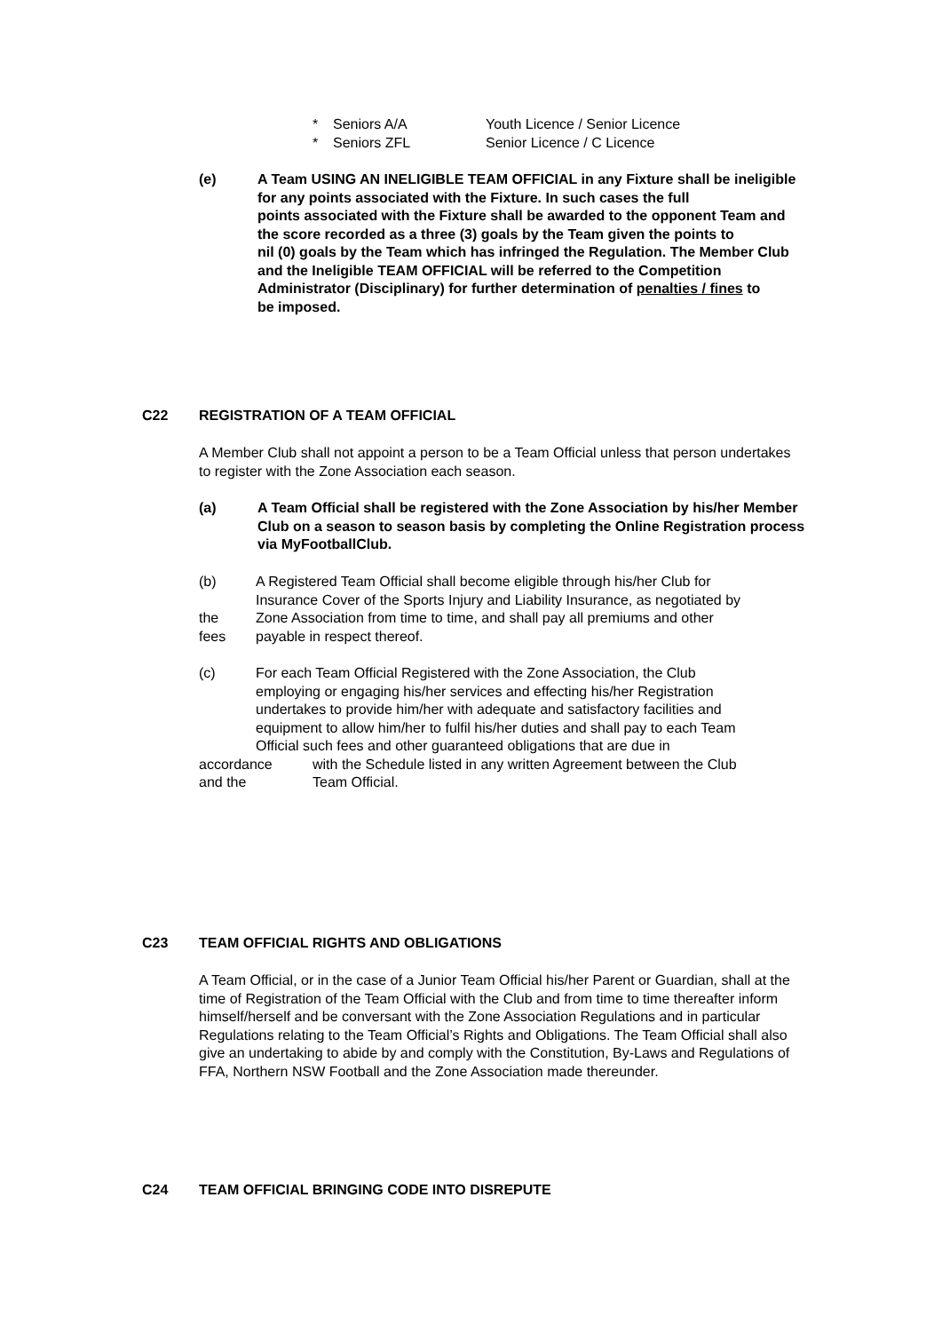* Seniors A/A Youth Licence / Senior Licence
* Seniors ZFL Senior Licence / C Licence
(e) A Team USING AN INELIGIBLE TEAM OFFICIAL in any Fixture shall be ineligible for any points associated with the Fixture. In such cases the full
points associated with the Fixture shall be awarded to the opponent Team and the score recorded as a three (3) goals by the Team given the points to
nil (0) goals by the Team which has infringed the Regulation. The Member Club and the Ineligible TEAM OFFICIAL will be referred to the Competition Administrator (Disciplinary) for further determination of penalties / fines to
be imposed.
C22 REGISTRATION OF A TEAM OFFICIAL
A Member Club shall not appoint a person to be a Team Official unless that person undertakes to register with the Zone Association each season.
(a) A Team Official shall be registered with the Zone Association by his/her Member Club on a season to season basis by completing the Online Registration process via MyFootballClub.
(b) A Registered Team Official shall become eligible through his/her Club for
Insurance Cover of the Sports Injury and Liability Insurance, as negotiated by
the Zone Association from time to time, and shall pay all premiums and other
fees payable in respect thereof.
(c) For each Team Official Registered with the Zone Association, the Club
employing or engaging his/her services and effecting his/her Registration
undertakes to provide him/her with adequate and satisfactory facilities and
equipment to allow him/her to fulfil his/her duties and shall pay to each Team
Official such fees and other guaranteed obligations that are due in
accordance with the Schedule listed in any written Agreement between the Club
and the Team Official.
C23 TEAM OFFICIAL RIGHTS AND OBLIGATIONS
A Team Official, or in the case of a Junior Team Official his/her Parent or Guardian, shall at the time of Registration of the Team Official with the Club and from time to time thereafter inform himself/herself and be conversant with the Zone Association Regulations and in particular Regulations relating to the Team Official’s Rights and Obligations. The Team Official shall also give an undertaking to abide by and comply with the Constitution, By-Laws and Regulations of FFA, Northern NSW Football and the Zone Association made thereunder.
C24 TEAM OFFICIAL BRINGING CODE INTO DISREPUTE